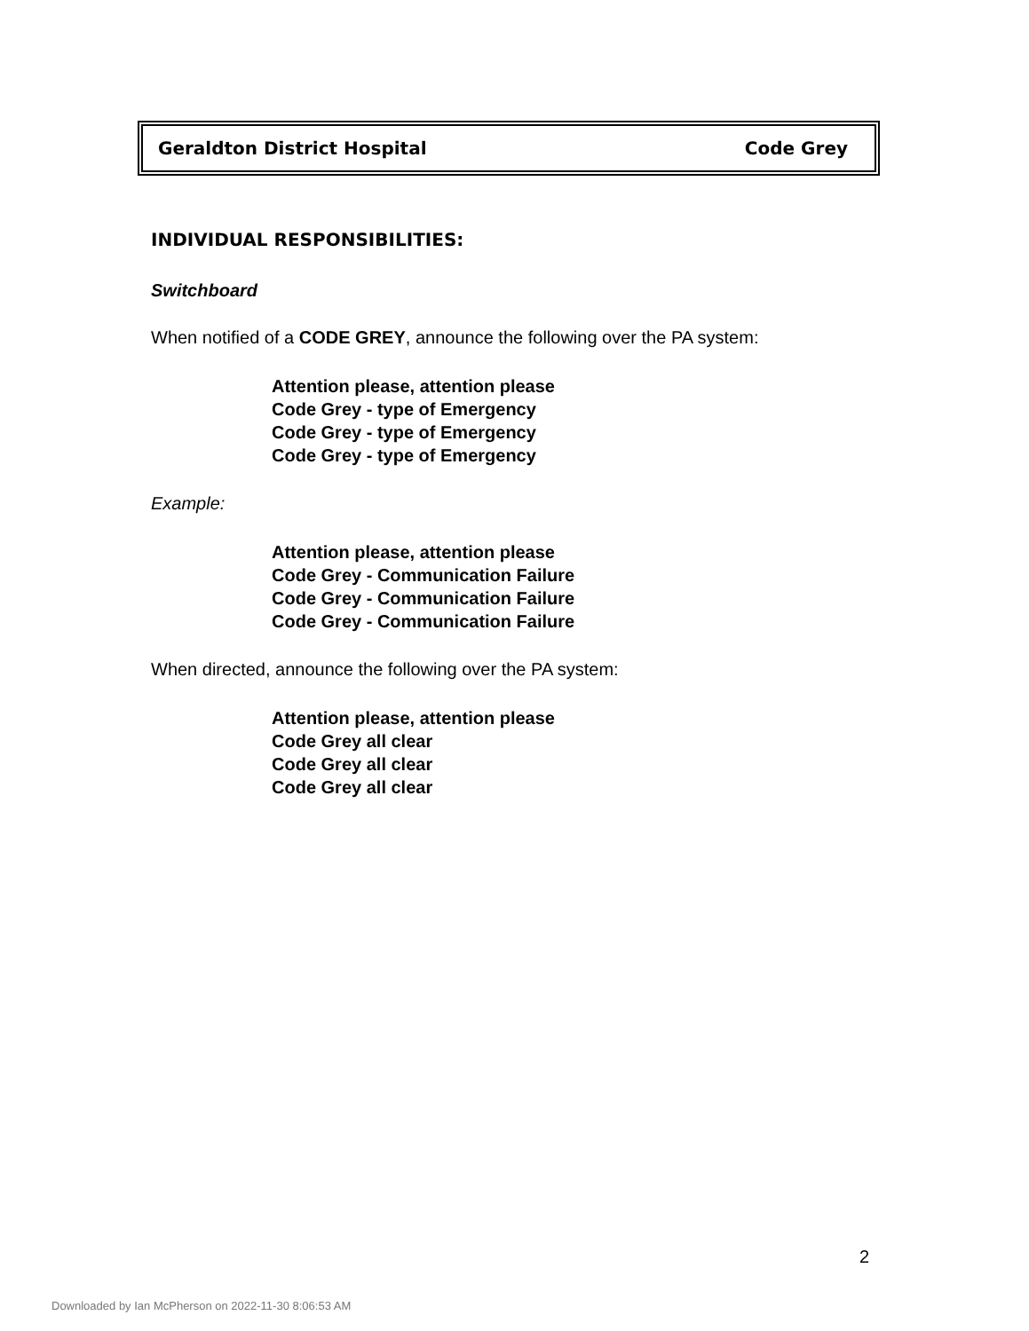Geraldton District Hospital Code Grey
INDIVIDUAL RESPONSIBILITIES:
Switchboard
When notified of a CODE GREY, announce the following over the PA system:
Attention please, attention please
Code Grey - type of Emergency
Code Grey - type of Emergency
Code Grey - type of Emergency
Example:
Attention please, attention please
Code Grey - Communication Failure
Code Grey - Communication Failure
Code Grey - Communication Failure
When directed, announce the following over the PA system:
Attention please, attention please
Code Grey all clear
Code Grey all clear
Code Grey all clear
2
Downloaded by Ian McPherson on 2022-11-30 8:06:53 AM